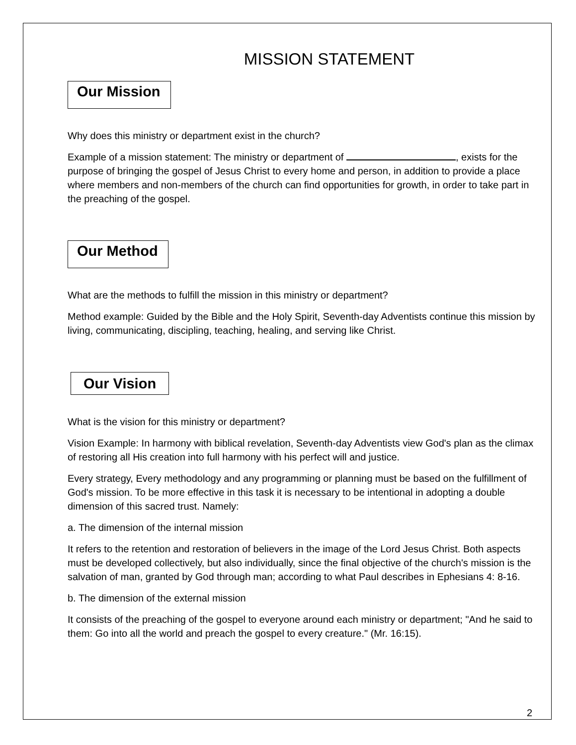MISSION STATEMENT
Our Mission
Why does this ministry or department exist in the church?
Example of a mission statement: The ministry or department of , exists for the purpose of bringing the gospel of Jesus Christ to every home and person, in addition to provide a place where members and non-members of the church can find opportunities for growth, in order to take part in the preaching of the gospel.
Our Method
What are the methods to fulfill the mission in this ministry or department?
Method example: Guided by the Bible and the Holy Spirit, Seventh-day Adventists continue this mission by living, communicating, discipling, teaching, healing, and serving like Christ.
Our Vision
What is the vision for this ministry or department?
Vision Example: In harmony with biblical revelation, Seventh-day Adventists view God's plan as the climax of restoring all His creation into full harmony with his perfect will and justice.
Every strategy, Every methodology and any programming or planning must be based on the fulfillment of God's mission. To be more effective in this task it is necessary to be intentional in adopting a double dimension of this sacred trust. Namely:
a. The dimension of the internal mission
It refers to the retention and restoration of believers in the image of the Lord Jesus Christ. Both aspects must be developed collectively, but also individually, since the final objective of the church's mission is the salvation of man, granted by God through man; according to what Paul describes in Ephesians 4: 8-16.
b. The dimension of the external mission
It consists of the preaching of the gospel to everyone around each ministry or department; "And he said to them: Go into all the world and preach the gospel to every creature." (Mr. 16:15).
2